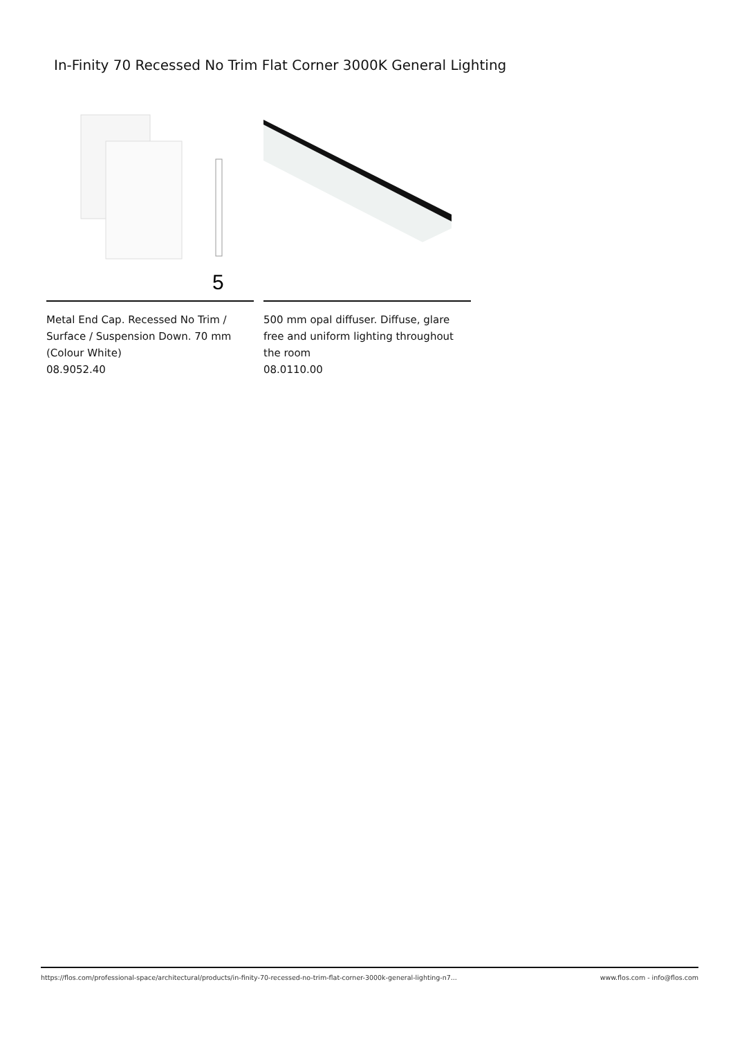In-Finity 70 Recessed No Trim Flat Corner 3000K General Lighting
5
Metal End Cap. Recessed No Trim / Surface / Suspension Down. 70 mm (Colour White)
08.9052.40
500 mm opal diffuser. Diffuse, glare free and uniform lighting throughout the room
08.0110.00
https://flos.com/professional-space/architectural/products/in-finity-70-recessed-no-trim-flat-corner-3000k-general-lighting-n7... www.flos.com - info@flos.com